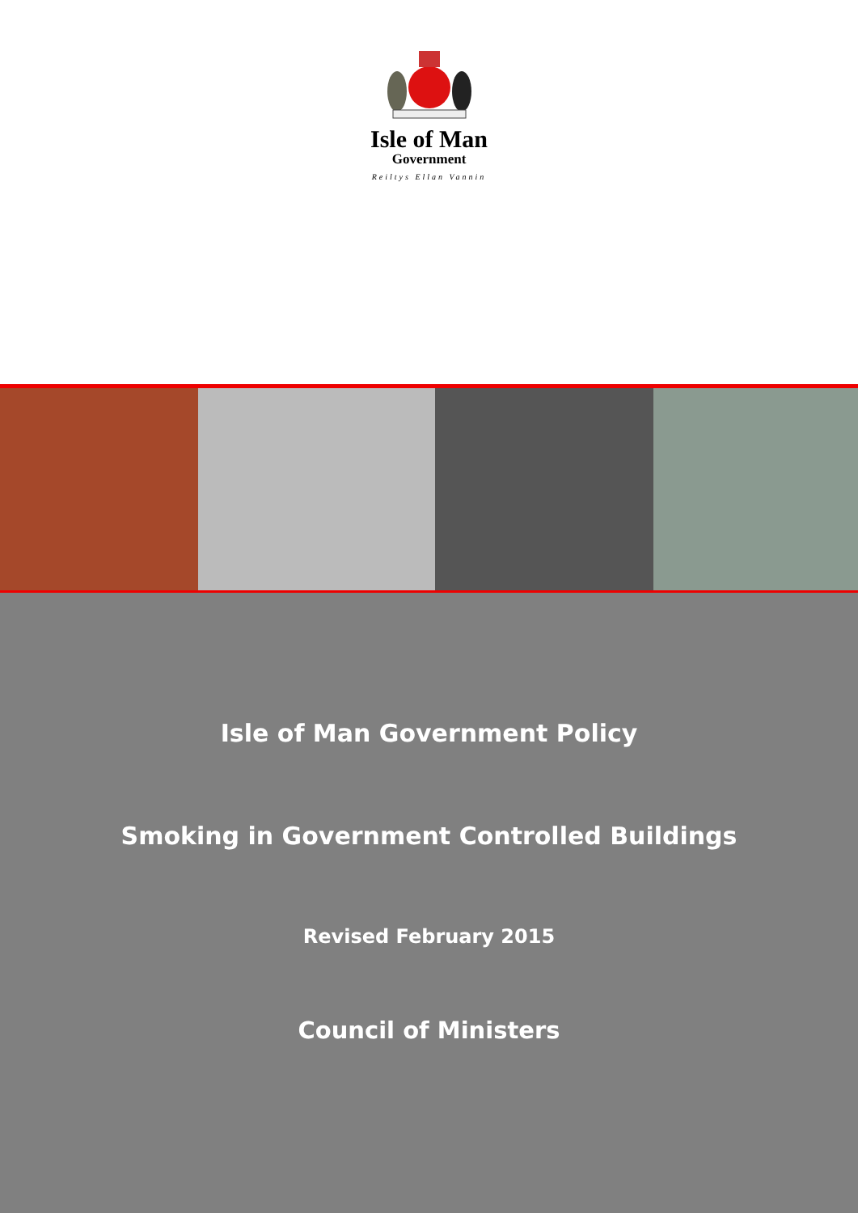Isle of Man
Government
Reiltys Ellan Vannin
Isle of Man Government Policy
Smoking in Government Controlled Buildings
Revised February 2015
Council of Ministers